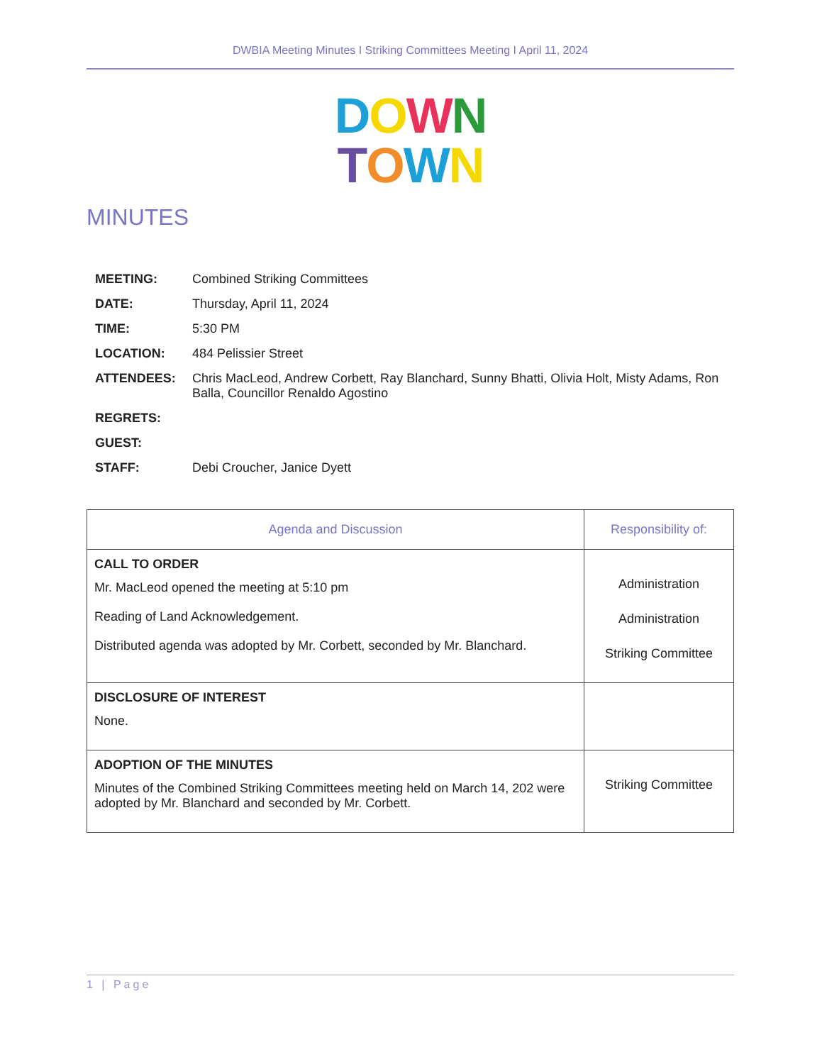DWBIA Meeting Minutes I Striking Committees Meeting I April 11, 2024
DOWN
TOWN
MINUTES
| MEETING: | Combined Striking Committees |
| DATE: | Thursday, April 11, 2024 |
| TIME: | 5:30 PM |
| LOCATION: | 484 Pelissier Street |
| ATTENDEES: | Chris MacLeod, Andrew Corbett, Ray Blanchard, Sunny Bhatti, Olivia Holt, Misty Adams, Ron Balla, Councillor Renaldo Agostino |
| REGRETS: | |
| GUEST: | |
| STAFF: | Debi Croucher, Janice Dyett |
| Agenda and Discussion | Responsibility of: |
| --- | --- |
| CALL TO ORDER Mr. MacLeod opened the meeting at 5:10 pm Reading of Land Acknowledgement. Distributed agenda was adopted by Mr. Corbett, seconded by Mr. Blanchard. | Administration Administration Striking Committee |
| DISCLOSURE OF INTEREST None. | |
| ADOPTION OF THE MINUTES Minutes of the Combined Striking Committees meeting held on March 14, 202 were adopted by Mr. Blanchard and seconded by Mr. Corbett. | Striking Committee |
1 | Page